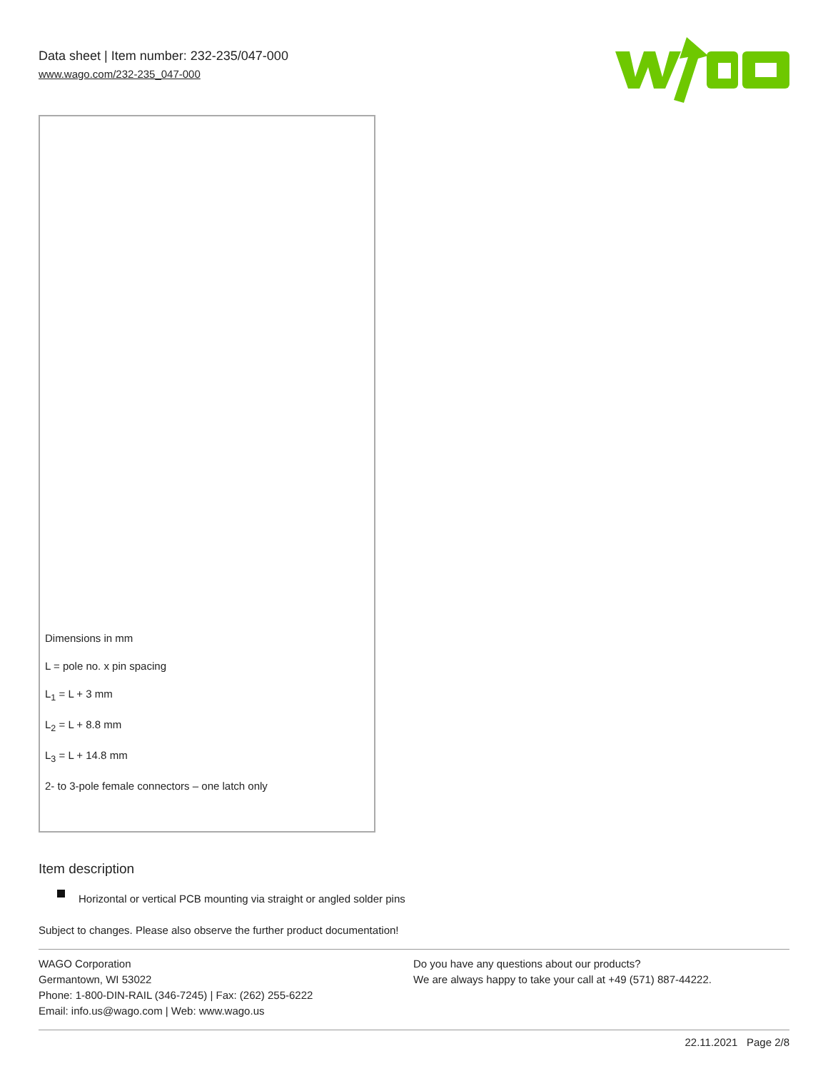Data sheet | Item number: 232-235/047-000
www.wago.com/232-235_047-000
Dimensions in mm
L = pole no. x pin spacing
L<sub>1</sub> = L + 3 mm
L<sub>2</sub> = L + 8.8 mm
L<sub>3</sub> = L + 14.8 mm
2- to 3-pole female connectors – one latch only
Item description
Horizontal or vertical PCB mounting via straight or angled solder pins
Subject to changes. Please also observe the further product documentation!
WAGO Corporation
Germantown, WI 53022
Phone: 1-800-DIN-RAIL (346-7245) | Fax: (262) 255-6222
Email: info.us@wago.com | Web: www.wago.us
Do you have any questions about our products?
We are always happy to take your call at +49 (571) 887-44222.
22.11.2021 Page 2/8